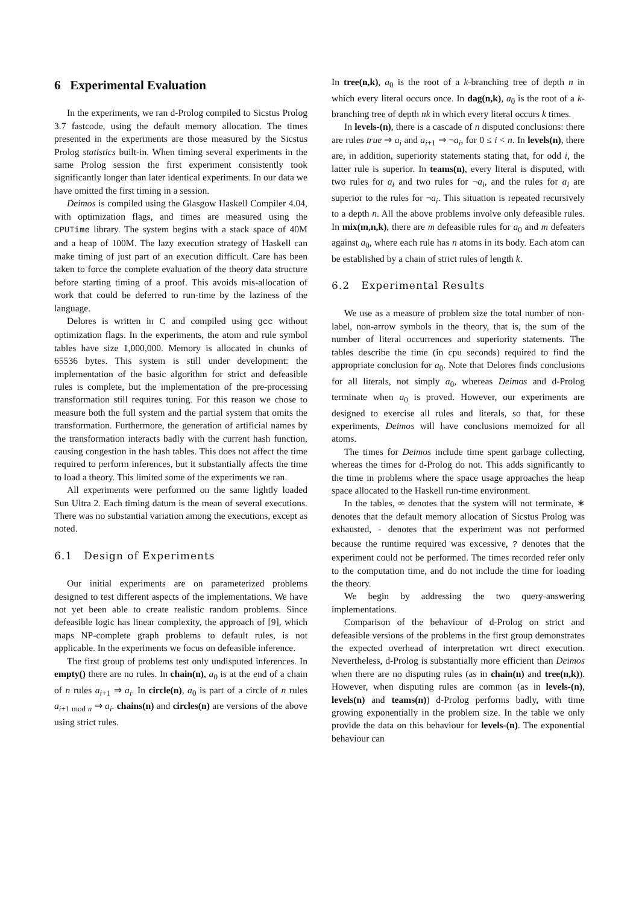6 Experimental Evaluation
In the experiments, we ran d-Prolog compiled to Sicstus Prolog 3.7 fastcode, using the default memory allocation. The times presented in the experiments are those measured by the Sicstus Prolog statistics built-in. When timing several experiments in the same Prolog session the first experiment consistently took significantly longer than later identical experiments. In our data we have omitted the first timing in a session.
Deimos is compiled using the Glasgow Haskell Compiler 4.04, with optimization flags, and times are measured using the CPUTime library. The system begins with a stack space of 40M and a heap of 100M. The lazy execution strategy of Haskell can make timing of just part of an execution difficult. Care has been taken to force the complete evaluation of the theory data structure before starting timing of a proof. This avoids mis-allocation of work that could be deferred to run-time by the laziness of the language.
Delores is written in C and compiled using gcc without optimization flags. In the experiments, the atom and rule symbol tables have size 1,000,000. Memory is allocated in chunks of 65536 bytes. This system is still under development: the implementation of the basic algorithm for strict and defeasible rules is complete, but the implementation of the pre-processing transformation still requires tuning. For this reason we chose to measure both the full system and the partial system that omits the transformation. Furthermore, the generation of artificial names by the transformation interacts badly with the current hash function, causing congestion in the hash tables. This does not affect the time required to perform inferences, but it substantially affects the time to load a theory. This limited some of the experiments we ran.
All experiments were performed on the same lightly loaded Sun Ultra 2. Each timing datum is the mean of several executions. There was no substantial variation among the executions, except as noted.
6.1 Design of Experiments
Our initial experiments are on parameterized problems designed to test different aspects of the implementations. We have not yet been able to create realistic random problems. Since defeasible logic has linear complexity, the approach of [9], which maps NP-complete graph problems to default rules, is not applicable. In the experiments we focus on defeasible inference.
The first group of problems test only undisputed inferences. In empty() there are no rules. In chain(n), a<sub>0</sub> is at the end of a chain of n rules a<sub>i+1</sub> ⇒ a<sub>i</sub>. In circle(n), a<sub>0</sub> is part of a circle of n rules a<sub>i+1 mod n</sub> ⇒ a<sub>i</sub>. chains(n) and circles(n) are versions of the above using strict rules.
In tree(n,k), a<sub>0</sub> is the root of a k-branching tree of depth n in which every literal occurs once. In dag(n,k), a<sub>0</sub> is the root of a k-branching tree of depth nk in which every literal occurs k times.
In levels-(n), there is a cascade of n disputed conclusions: there are rules true ⇒ a<sub>i</sub> and a<sub>i+1</sub> ⇒ ¬a<sub>i</sub>, for 0 ≤ i < n. In levels(n), there are, in addition, superiority statements stating that, for odd i, the latter rule is superior. In teams(n), every literal is disputed, with two rules for a<sub>i</sub> and two rules for ¬a<sub>i</sub>, and the rules for a<sub>i</sub> are superior to the rules for ¬a<sub>i</sub>. This situation is repeated recursively to a depth n. All the above problems involve only defeasible rules. In mix(m,n,k), there are m defeasible rules for a<sub>0</sub> and m defeaters against a<sub>0</sub>, where each rule has n atoms in its body. Each atom can be established by a chain of strict rules of length k.
6.2 Experimental Results
We use as a measure of problem size the total number of non-label, non-arrow symbols in the theory, that is, the sum of the number of literal occurrences and superiority statements. The tables describe the time (in cpu seconds) required to find the appropriate conclusion for a<sub>0</sub>. Note that Delores finds conclusions for all literals, not simply a<sub>0</sub>, whereas Deimos and d-Prolog terminate when a<sub>0</sub> is proved. However, our experiments are designed to exercise all rules and literals, so that, for these experiments, Deimos will have conclusions memoized for all atoms.
The times for Deimos include time spent garbage collecting, whereas the times for d-Prolog do not. This adds significantly to the time in problems where the space usage approaches the heap space allocated to the Haskell run-time environment.
In the tables, ∞ denotes that the system will not terminate, ∗ denotes that the default memory allocation of Sicstus Prolog was exhausted, - denotes that the experiment was not performed because the runtime required was excessive, ? denotes that the experiment could not be performed. The times recorded refer only to the computation time, and do not include the time for loading the theory.
We begin by addressing the two query-answering implementations.
Comparison of the behaviour of d-Prolog on strict and defeasible versions of the problems in the first group demonstrates the expected overhead of interpretation wrt direct execution. Nevertheless, d-Prolog is substantially more efficient than Deimos when there are no disputing rules (as in chain(n) and tree(n,k)). However, when disputing rules are common (as in levels-(n), levels(n) and teams(n)) d-Prolog performs badly, with time growing exponentially in the problem size. In the table we only provide the data on this behaviour for levels-(n). The exponential behaviour can